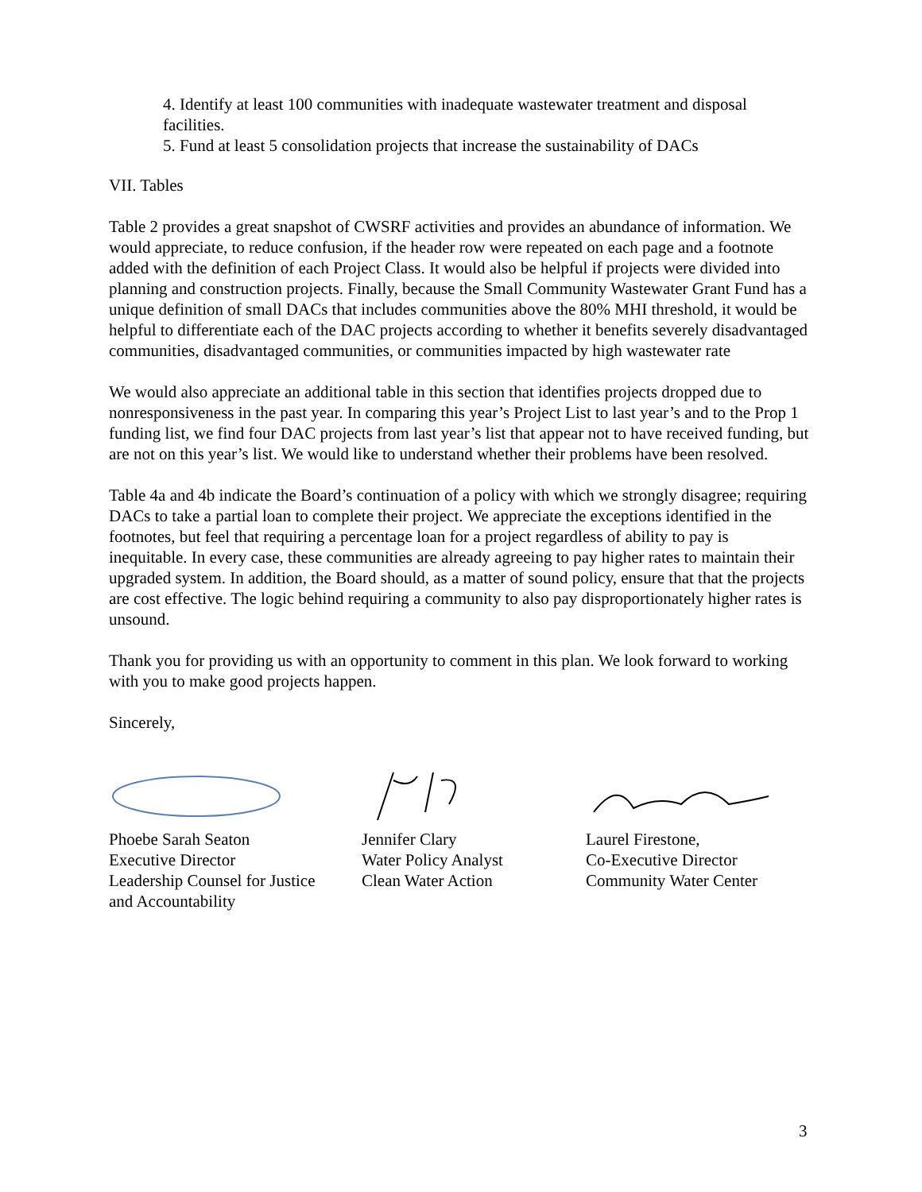4. Identify at least 100 communities with inadequate wastewater treatment and disposal facilities.
5. Fund at least 5 consolidation projects that increase the sustainability of DACs
VII. Tables
Table 2 provides a great snapshot of CWSRF activities and provides an abundance of information. We would appreciate, to reduce confusion, if the header row were repeated on each page and a footnote added with the definition of each Project Class. It would also be helpful if projects were divided into planning and construction projects. Finally, because the Small Community Wastewater Grant Fund has a unique definition of small DACs that includes communities above the 80% MHI threshold, it would be helpful to differentiate each of the DAC projects according to whether it benefits severely disadvantaged communities, disadvantaged communities, or communities impacted by high wastewater rate
We would also appreciate an additional table in this section that identifies projects dropped due to nonresponsiveness in the past year. In comparing this year’s Project List to last year’s and to the Prop 1 funding list, we find four DAC projects from last year’s list that appear not to have received funding, but are not on this year’s list. We would like to understand whether their problems have been resolved.
Table 4a and 4b indicate the Board’s continuation of a policy with which we strongly disagree; requiring DACs to take a partial loan to complete their project. We appreciate the exceptions identified in the footnotes, but feel that requiring a percentage loan for a project regardless of ability to pay is inequitable. In every case, these communities are already agreeing to pay higher rates to maintain their upgraded system. In addition, the Board should, as a matter of sound policy, ensure that that the projects are cost effective. The logic behind requiring a community to also pay disproportionately higher rates is unsound.
Thank you for providing us with an opportunity to comment in this plan. We look forward to working with you to make good projects happen.
Sincerely,
Phoebe Sarah Seaton
Executive Director
Leadership Counsel for Justice
and Accountability
Jennifer Clary
Water Policy Analyst
Clean Water Action
Laurel Firestone,
Co-Executive Director
Community Water Center
3